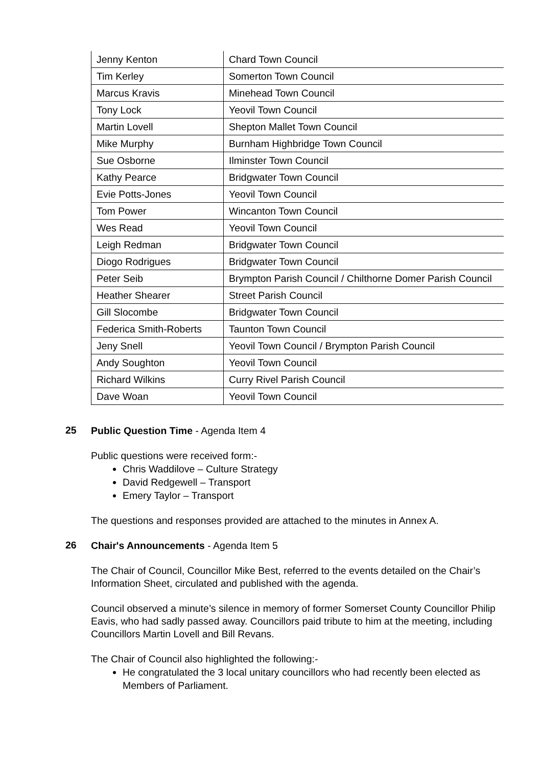| Jenny Kenton | Chard Town Council |
| Tim Kerley | Somerton Town Council |
| Marcus Kravis | Minehead Town Council |
| Tony Lock | Yeovil Town Council |
| Martin Lovell | Shepton Mallet Town Council |
| Mike Murphy | Burnham Highbridge Town Council |
| Sue Osborne | Ilminster Town Council |
| Kathy Pearce | Bridgwater Town Council |
| Evie Potts-Jones | Yeovil Town Council |
| Tom Power | Wincanton Town Council |
| Wes Read | Yeovil Town Council |
| Leigh Redman | Bridgwater Town Council |
| Diogo Rodrigues | Bridgwater Town Council |
| Peter Seib | Brympton Parish Council / Chilthorne Domer Parish Council |
| Heather Shearer | Street Parish Council |
| Gill Slocombe | Bridgwater Town Council |
| Federica Smith-Roberts | Taunton Town Council |
| Jeny Snell | Yeovil Town Council / Brympton Parish Council |
| Andy Soughton | Yeovil Town Council |
| Richard Wilkins | Curry Rivel Parish Council |
| Dave Woan | Yeovil Town Council |
25
Public Question Time - Agenda Item 4
Public questions were received form:-
Chris Waddilove – Culture Strategy
David Redgewell – Transport
Emery Taylor – Transport
The questions and responses provided are attached to the minutes in Annex A.
26
Chair's Announcements - Agenda Item 5
The Chair of Council, Councillor Mike Best, referred to the events detailed on the Chair’s Information Sheet, circulated and published with the agenda.
Council observed a minute’s silence in memory of former Somerset County Councillor Philip Eavis, who had sadly passed away. Councillors paid tribute to him at the meeting, including Councillors Martin Lovell and Bill Revans.
The Chair of Council also highlighted the following:-
He congratulated the 3 local unitary councillors who had recently been elected as Members of Parliament.